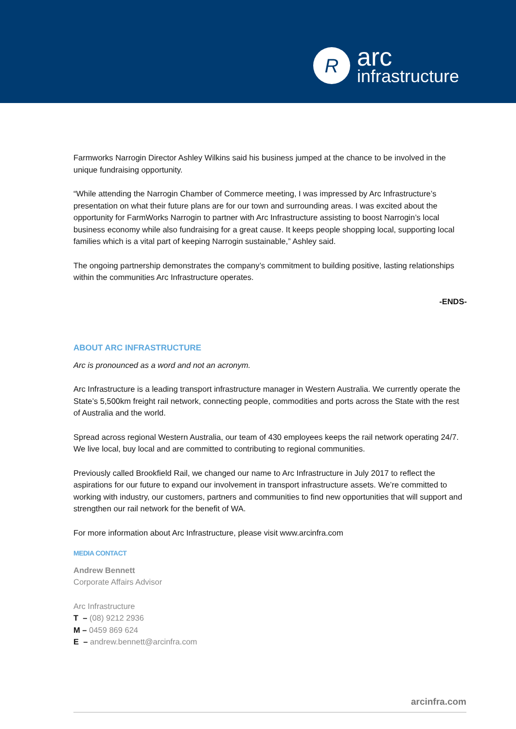R
arc
infrastructure
Farmworks Narrogin Director Ashley Wilkins said his business jumped at the chance to be involved in the unique fundraising opportunity.
“While attending the Narrogin Chamber of Commerce meeting, I was impressed by Arc Infrastructure’s presentation on what their future plans are for our town and surrounding areas. I was excited about the opportunity for FarmWorks Narrogin to partner with Arc Infrastructure assisting to boost Narrogin’s local business economy while also fundraising for a great cause. It keeps people shopping local, supporting local families which is a vital part of keeping Narrogin sustainable,” Ashley said.
The ongoing partnership demonstrates the company’s commitment to building positive, lasting relationships within the communities Arc Infrastructure operates.
-ENDS-
ABOUT ARC INFRASTRUCTURE
Arc is pronounced as a word and not an acronym.
Arc Infrastructure is a leading transport infrastructure manager in Western Australia. We currently operate the State’s 5,500km freight rail network, connecting people, commodities and ports across the State with the rest of Australia and the world.
Spread across regional Western Australia, our team of 430 employees keeps the rail network operating 24/7. We live local, buy local and are committed to contributing to regional communities.
Previously called Brookfield Rail, we changed our name to Arc Infrastructure in July 2017 to reflect the aspirations for our future to expand our involvement in transport infrastructure assets. We’re committed to working with industry, our customers, partners and communities to find new opportunities that will support and strengthen our rail network for the benefit of WA.
For more information about Arc Infrastructure, please visit www.arcinfra.com
MEDIA CONTACT
Andrew Bennett
Corporate Affairs Advisor
Arc Infrastructure
T – (08) 9212 2936
M – 0459 869 624
E – andrew.bennett@arcinfra.com
arcinfra.com